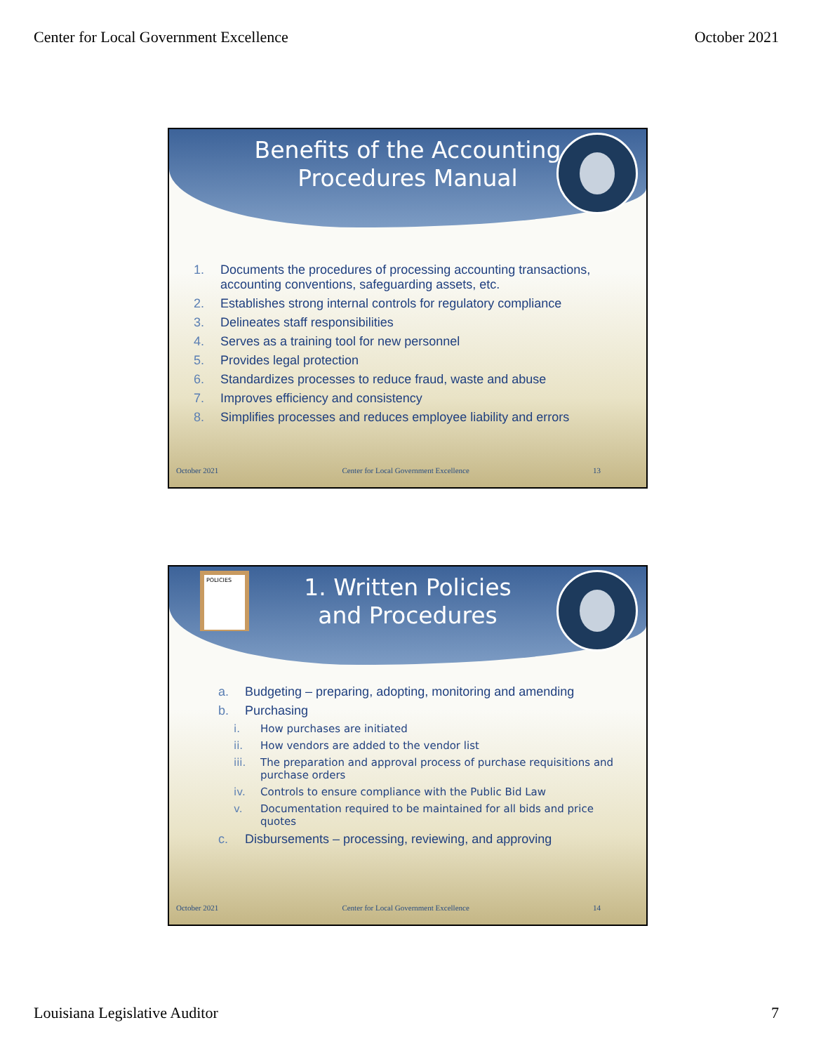Center for Local Government Excellence October 2021
Benefits of the Accounting
Procedures Manual
1. Documents the procedures of processing accounting transactions, accounting conventions, safeguarding assets, etc.
2. Establishes strong internal controls for regulatory compliance
3. Delineates staff responsibilities
4. Serves as a training tool for new personnel
5. Provides legal protection
6. Standardizes processes to reduce fraud, waste and abuse
7. Improves efficiency and consistency
8. Simplifies processes and reduces employee liability and errors
October 2021 Center for Local Government Excellence 13
POLICIES
1. Written Policies
and Procedures
a. Budgeting – preparing, adopting, monitoring and amending
b. Purchasing
i. How purchases are initiated
ii. How vendors are added to the vendor list
iii. The preparation and approval process of purchase requisitions and purchase orders
iv. Controls to ensure compliance with the Public Bid Law
v. Documentation required to be maintained for all bids and price quotes
c. Disbursements – processing, reviewing, and approving
October 2021 Center for Local Government Excellence 14
Louisiana Legislative Auditor 7